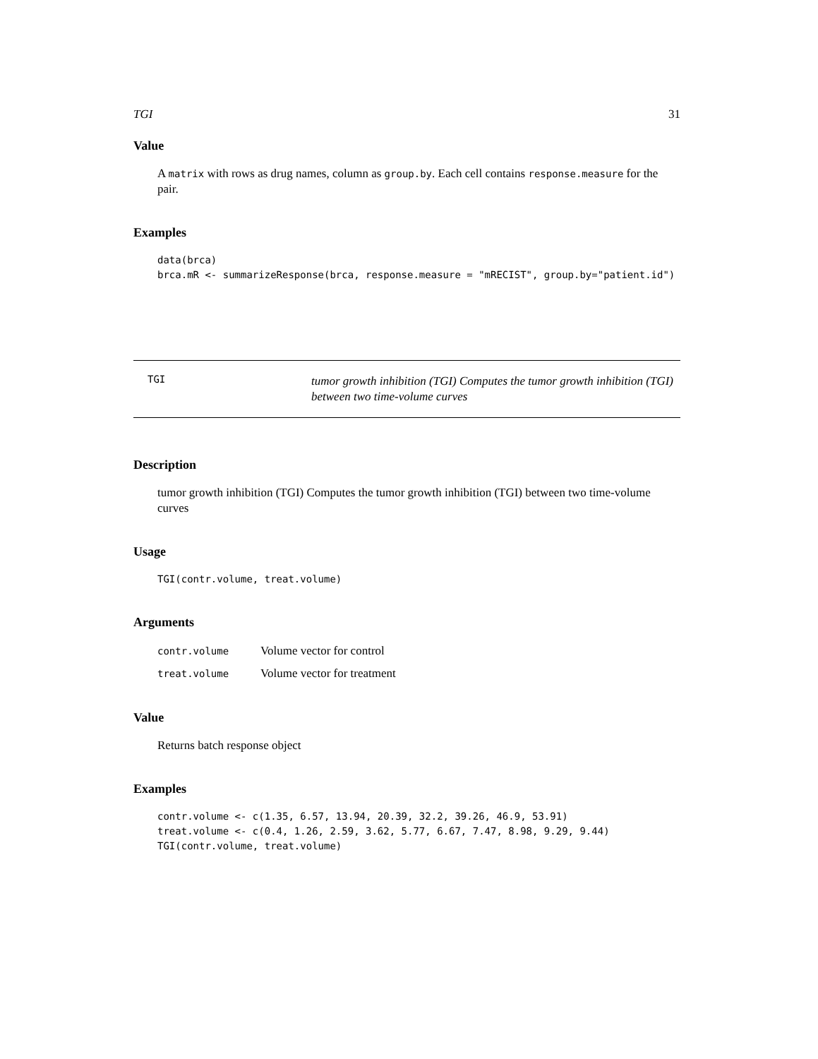TGI 31
Value
A matrix with rows as drug names, column as group.by. Each cell contains response.measure for the pair.
Examples
data(brca)
brca.mR <- summarizeResponse(brca, response.measure = "mRECIST", group.by="patient.id")
TGI
tumor growth inhibition (TGI) Computes the tumor growth inhibition (TGI) between two time-volume curves
Description
tumor growth inhibition (TGI) Computes the tumor growth inhibition (TGI) between two time-volume curves
Usage
TGI(contr.volume, treat.volume)
Arguments
| contr.volume | Volume vector for control |
| treat.volume | Volume vector for treatment |
Value
Returns batch response object
Examples
contr.volume <- c(1.35, 6.57, 13.94, 20.39, 32.2, 39.26, 46.9, 53.91)
treat.volume <- c(0.4, 1.26, 2.59, 3.62, 5.77, 6.67, 7.47, 8.98, 9.29, 9.44)
TGI(contr.volume, treat.volume)